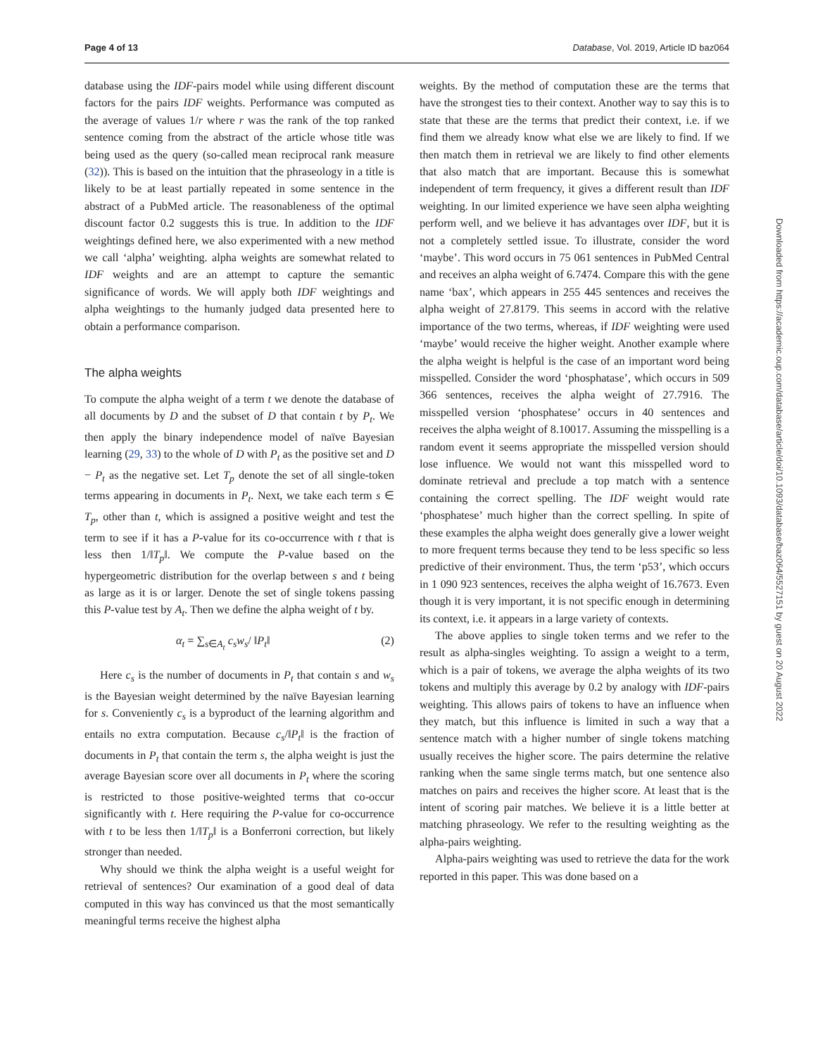Page 4 of 13 Database, Vol. 2019, Article ID baz064
database using the IDF-pairs model while using different discount factors for the pairs IDF weights. Performance was computed as the average of values 1/r where r was the rank of the top ranked sentence coming from the abstract of the article whose title was being used as the query (so-called mean reciprocal rank measure (32)). This is based on the intuition that the phraseology in a title is likely to be at least partially repeated in some sentence in the abstract of a PubMed article. The reasonableness of the optimal discount factor 0.2 suggests this is true. In addition to the IDF weightings defined here, we also experimented with a new method we call ‘alpha’ weighting. alpha weights are somewhat related to IDF weights and are an attempt to capture the semantic significance of words. We will apply both IDF weightings and alpha weightings to the humanly judged data presented here to obtain a performance comparison.
The alpha weights
To compute the alpha weight of a term t we denote the database of all documents by D and the subset of D that contain t by P<sub>t</sub>. We then apply the binary independence model of naïve Bayesian learning (29, 33) to the whole of D with P<sub>t</sub> as the positive set and D − P<sub>t</sub> as the negative set. Let T<sub>p</sub> denote the set of all single-token terms appearing in documents in P<sub>t</sub>. Next, we take each term s ∈ T<sub>p</sub>, other than t, which is assigned a positive weight and test the term to see if it has a P-value for its co-occurrence with t that is less then 1/‖T<sub>p</sub>‖. We compute the P-value based on the hypergeometric distribution for the overlap between s and t being as large as it is or larger. Denote the set of single tokens passing this P-value test by A<sub>t</sub>. Then we define the alpha weight of t by.
α<sub>t</sub> = ∑<sub>s∈A<sub>t</sub></sub> c<sub>s</sub>w<sub>s</sub>/ ‖P<sub>t</sub>‖ (2)
Here c<sub>s</sub> is the number of documents in P<sub>t</sub> that contain s and w<sub>s</sub> is the Bayesian weight determined by the naïve Bayesian learning for s. Conveniently c<sub>s</sub> is a byproduct of the learning algorithm and entails no extra computation. Because c<sub>s</sub>/‖P<sub>t</sub>‖ is the fraction of documents in P<sub>t</sub> that contain the term s, the alpha weight is just the average Bayesian score over all documents in P<sub>t</sub> where the scoring is restricted to those positive-weighted terms that co-occur significantly with t. Here requiring the P-value for co-occurrence with t to be less then 1/‖T<sub>p</sub>‖ is a Bonferroni correction, but likely stronger than needed.
Why should we think the alpha weight is a useful weight for retrieval of sentences? Our examination of a good deal of data computed in this way has convinced us that the most semantically meaningful terms receive the highest alpha
weights. By the method of computation these are the terms that have the strongest ties to their context. Another way to say this is to state that these are the terms that predict their context, i.e. if we find them we already know what else we are likely to find. If we then match them in retrieval we are likely to find other elements that also match that are important. Because this is somewhat independent of term frequency, it gives a different result than IDF weighting. In our limited experience we have seen alpha weighting perform well, and we believe it has advantages over IDF, but it is not a completely settled issue. To illustrate, consider the word ‘maybe’. This word occurs in 75 061 sentences in PubMed Central and receives an alpha weight of 6.7474. Compare this with the gene name ‘bax’, which appears in 255 445 sentences and receives the alpha weight of 27.8179. This seems in accord with the relative importance of the two terms, whereas, if IDF weighting were used ‘maybe’ would receive the higher weight. Another example where the alpha weight is helpful is the case of an important word being misspelled. Consider the word ‘phosphatase’, which occurs in 509 366 sentences, receives the alpha weight of 27.7916. The misspelled version ‘phosphatese’ occurs in 40 sentences and receives the alpha weight of 8.10017. Assuming the misspelling is a random event it seems appropriate the misspelled version should lose influence. We would not want this misspelled word to dominate retrieval and preclude a top match with a sentence containing the correct spelling. The IDF weight would rate ‘phosphatese’ much higher than the correct spelling. In spite of these examples the alpha weight does generally give a lower weight to more frequent terms because they tend to be less specific so less predictive of their environment. Thus, the term ‘p53’, which occurs in 1 090 923 sentences, receives the alpha weight of 16.7673. Even though it is very important, it is not specific enough in determining its context, i.e. it appears in a large variety of contexts.
The above applies to single token terms and we refer to the result as alpha-singles weighting. To assign a weight to a term, which is a pair of tokens, we average the alpha weights of its two tokens and multiply this average by 0.2 by analogy with IDF-pairs weighting. This allows pairs of tokens to have an influence when they match, but this influence is limited in such a way that a sentence match with a higher number of single tokens matching usually receives the higher score. The pairs determine the relative ranking when the same single terms match, but one sentence also matches on pairs and receives the higher score. At least that is the intent of scoring pair matches. We believe it is a little better at matching phraseology. We refer to the resulting weighting as the alpha-pairs weighting.
Alpha-pairs weighting was used to retrieve the data for the work reported in this paper. This was done based on a
Downloaded from https://academic.oup.com/database/article/doi/10.1093/database/baz064/5527151 by guest on 20 August 2022